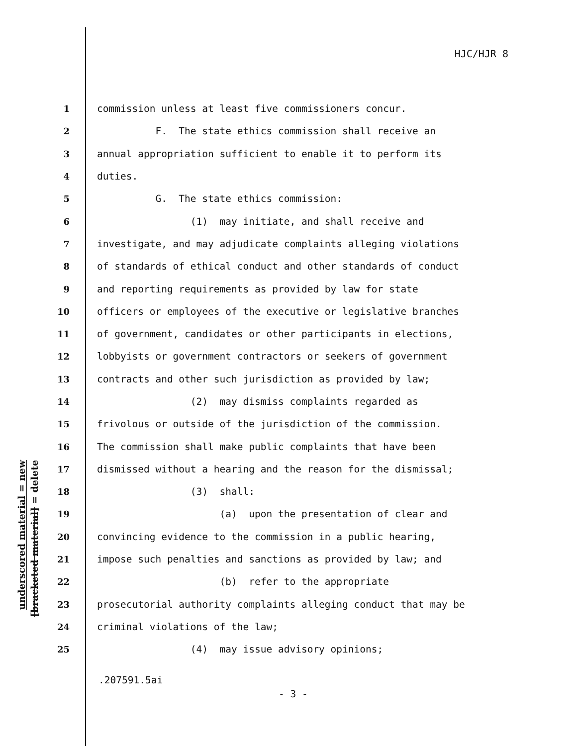HJC/HJR 8
underscored material = new
[bracketed material] = delete
1 commission unless at least five commissioners concur.
2 F. The state ethics commission shall receive an
3 annual appropriation sufficient to enable it to perform its
4 duties.
5 G. The state ethics commission:
6 (1) may initiate, and shall receive and
7 investigate, and may adjudicate complaints alleging violations
8 of standards of ethical conduct and other standards of conduct
9 and reporting requirements as provided by law for state
10 officers or employees of the executive or legislative branches
11 of government, candidates or other participants in elections,
12 lobbyists or government contractors or seekers of government
13 contracts and other such jurisdiction as provided by law;
14 (2) may dismiss complaints regarded as
15 frivolous or outside of the jurisdiction of the commission.
16 The commission shall make public complaints that have been
17 dismissed without a hearing and the reason for the dismissal;
18 (3) shall:
19 (a) upon the presentation of clear and
20 convincing evidence to the commission in a public hearing,
21 impose such penalties and sanctions as provided by law; and
22 (b) refer to the appropriate
23 prosecutorial authority complaints alleging conduct that may be
24 criminal violations of the law;
25 (4) may issue advisory opinions;
.207591.5ai
- 3 -